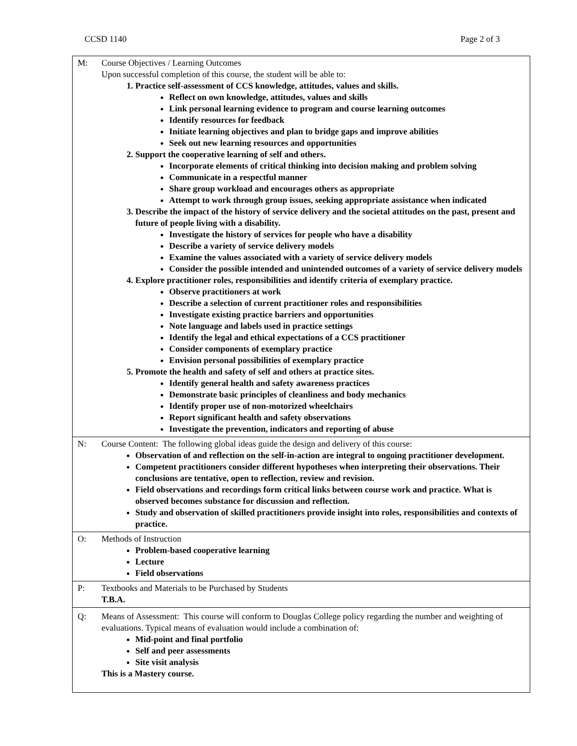CCSD 1140 Page 2 of 3
| M: | Course Objectives / Learning Outcomes Upon successful completion of this course, the student will be able to: 1. Practice self-assessment of CCS knowledge, attitudes, values and skills. Reflect on own knowledge, attitudes, values and skills Link personal learning evidence to program and course learning outcomes Identify resources for feedback Initiate learning objectives and plan to bridge gaps and improve abilities Seek out new learning resources and opportunities 2. Support the cooperative learning of self and others. Incorporate elements of critical thinking into decision making and problem solving Communicate in a respectful manner Share group workload and encourages others as appropriate Attempt to work through group issues, seeking appropriate assistance when indicated 3. Describe the impact of the history of service delivery and the societal attitudes on the past, present and future of people living with a disability. Investigate the history of services for people who have a disability Describe a variety of service delivery models Examine the values associated with a variety of service delivery models Consider the possible intended and unintended outcomes of a variety of service delivery models 4. Explore practitioner roles, responsibilities and identify criteria of exemplary practice. Observe practitioners at work Describe a selection of current practitioner roles and responsibilities Investigate existing practice barriers and opportunities Note language and labels used in practice settings Identify the legal and ethical expectations of a CCS practitioner Consider components of exemplary practice Envision personal possibilities of exemplary practice 5. Promote the health and safety of self and others at practice sites. Identify general health and safety awareness practices Demonstrate basic principles of cleanliness and body mechanics Identify proper use of non-motorized wheelchairs Report significant health and safety observations Investigate the prevention, indicators and reporting of abuse |
| N: | Course Content: The following global ideas guide the design and delivery of this course: Observation of and reflection on the self-in-action are integral to ongoing practitioner development. Competent practitioners consider different hypotheses when interpreting their observations. Their conclusions are tentative, open to reflection, review and revision. Field observations and recordings form critical links between course work and practice. What is observed becomes substance for discussion and reflection. Study and observation of skilled practitioners provide insight into roles, responsibilities and contexts of practice. |
| O: | Methods of Instruction Problem-based cooperative learning Lecture Field observations |
| P: | Textbooks and Materials to be Purchased by Students T.B.A. |
| Q: | Means of Assessment: This course will conform to Douglas College policy regarding the number and weighting of evaluations. Typical means of evaluation would include a combination of: Mid-point and final portfolio Self and peer assessments Site visit analysis This is a Mastery course. |